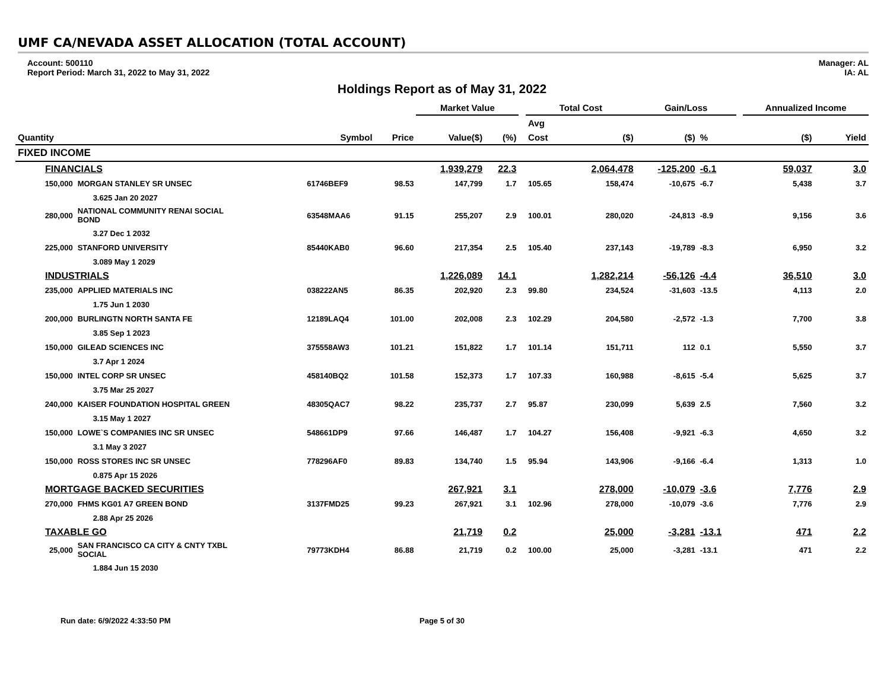UMF CA/NEVADA ASSET ALLOCATION (TOTAL ACCOUNT)
Account: 500110
Report Period: March 31, 2022 to May 31, 2022
Manager: AL
IA: AL
Holdings Report as of May 31, 2022
| | | | | Market Value | | | Total Cost | | Gain/Loss | | | Annualized Income | |
| --- | --- | --- | --- | --- | --- | --- | --- | --- | --- | --- | --- | --- | --- |
| | | | | | | | Avg | | | | | | |
| Quantity | | Symbol | Price | Value($) | (%) | | Cost | ($) | ($) | % | | ($) | Yield |
| FIXED INCOME | | | | | | | | | | | | | |
| FINANCIALS | | | | 1,939,279 | 22.3 | | | 2,064,478 | -125,200 | -6.1 | | 59,037 | 3.0 |
| 150,000 | MORGAN STANLEY SR UNSEC | 61746BEF9 | 98.53 | 147,799 | 1.7 | | 105.65 | 158,474 | -10,675 | -6.7 | | 5,438 | 3.7 |
| | 3.625 Jan 20 2027 | | | | | | | | | | | | |
| 280,000 | NATIONAL COMMUNITY RENAI SOCIAL BOND | 63548MAA6 | 91.15 | 255,207 | 2.9 | | 100.01 | 280,020 | -24,813 | -8.9 | | 9,156 | 3.6 |
| | 3.27 Dec 1 2032 | | | | | | | | | | | | |
| 225,000 | STANFORD UNIVERSITY | 85440KAB0 | 96.60 | 217,354 | 2.5 | | 105.40 | 237,143 | -19,789 | -8.3 | | 6,950 | 3.2 |
| | 3.089 May 1 2029 | | | | | | | | | | | | |
| INDUSTRIALS | | | | 1,226,089 | 14.1 | | | 1,282,214 | -56,126 | -4.4 | | 36,510 | 3.0 |
| 235,000 | APPLIED MATERIALS INC | 038222AN5 | 86.35 | 202,920 | 2.3 | | 99.80 | 234,524 | -31,603 | -13.5 | | 4,113 | 2.0 |
| | 1.75 Jun 1 2030 | | | | | | | | | | | | |
| 200,000 | BURLINGTN NORTH SANTA FE | 12189LAQ4 | 101.00 | 202,008 | 2.3 | | 102.29 | 204,580 | -2,572 | -1.3 | | 7,700 | 3.8 |
| | 3.85 Sep 1 2023 | | | | | | | | | | | | |
| 150,000 | GILEAD SCIENCES INC | 375558AW3 | 101.21 | 151,822 | 1.7 | | 101.14 | 151,711 | 112 | 0.1 | | 5,550 | 3.7 |
| | 3.7 Apr 1 2024 | | | | | | | | | | | | |
| 150,000 | INTEL CORP SR UNSEC | 458140BQ2 | 101.58 | 152,373 | 1.7 | | 107.33 | 160,988 | -8,615 | -5.4 | | 5,625 | 3.7 |
| | 3.75 Mar 25 2027 | | | | | | | | | | | | |
| 240,000 | KAISER FOUNDATION HOSPITAL GREEN | 48305QAC7 | 98.22 | 235,737 | 2.7 | | 95.87 | 230,099 | 5,639 | 2.5 | | 7,560 | 3.2 |
| | 3.15 May 1 2027 | | | | | | | | | | | | |
| 150,000 | LOWE`S COMPANIES INC SR UNSEC | 548661DP9 | 97.66 | 146,487 | 1.7 | | 104.27 | 156,408 | -9,921 | -6.3 | | 4,650 | 3.2 |
| | 3.1 May 3 2027 | | | | | | | | | | | | |
| 150,000 | ROSS STORES INC SR UNSEC | 778296AF0 | 89.83 | 134,740 | 1.5 | | 95.94 | 143,906 | -9,166 | -6.4 | | 1,313 | 1.0 |
| | 0.875 Apr 15 2026 | | | | | | | | | | | | |
| MORTGAGE BACKED SECURITIES | | | | 267,921 | 3.1 | | | 278,000 | -10,079 | -3.6 | | 7,776 | 2.9 |
| 270,000 | FHMS KG01 A7 GREEN BOND | 3137FMD25 | 99.23 | 267,921 | 3.1 | | 102.96 | 278,000 | -10,079 | -3.6 | | 7,776 | 2.9 |
| | 2.88 Apr 25 2026 | | | | | | | | | | | | |
| TAXABLE GO | | | | 21,719 | 0.2 | | | 25,000 | -3,281 | -13.1 | | 471 | 2.2 |
| 25,000 | SAN FRANCISCO CA CITY & CNTY TXBL SOCIAL | 79773KDH4 | 86.88 | 21,719 | 0.2 | | 100.00 | 25,000 | -3,281 | -13.1 | | 471 | 2.2 |
| | 1.884 Jun 15 2030 | | | | | | | | | | | | |
Run date: 6/9/2022 4:33:50 PM Page 5 of 30